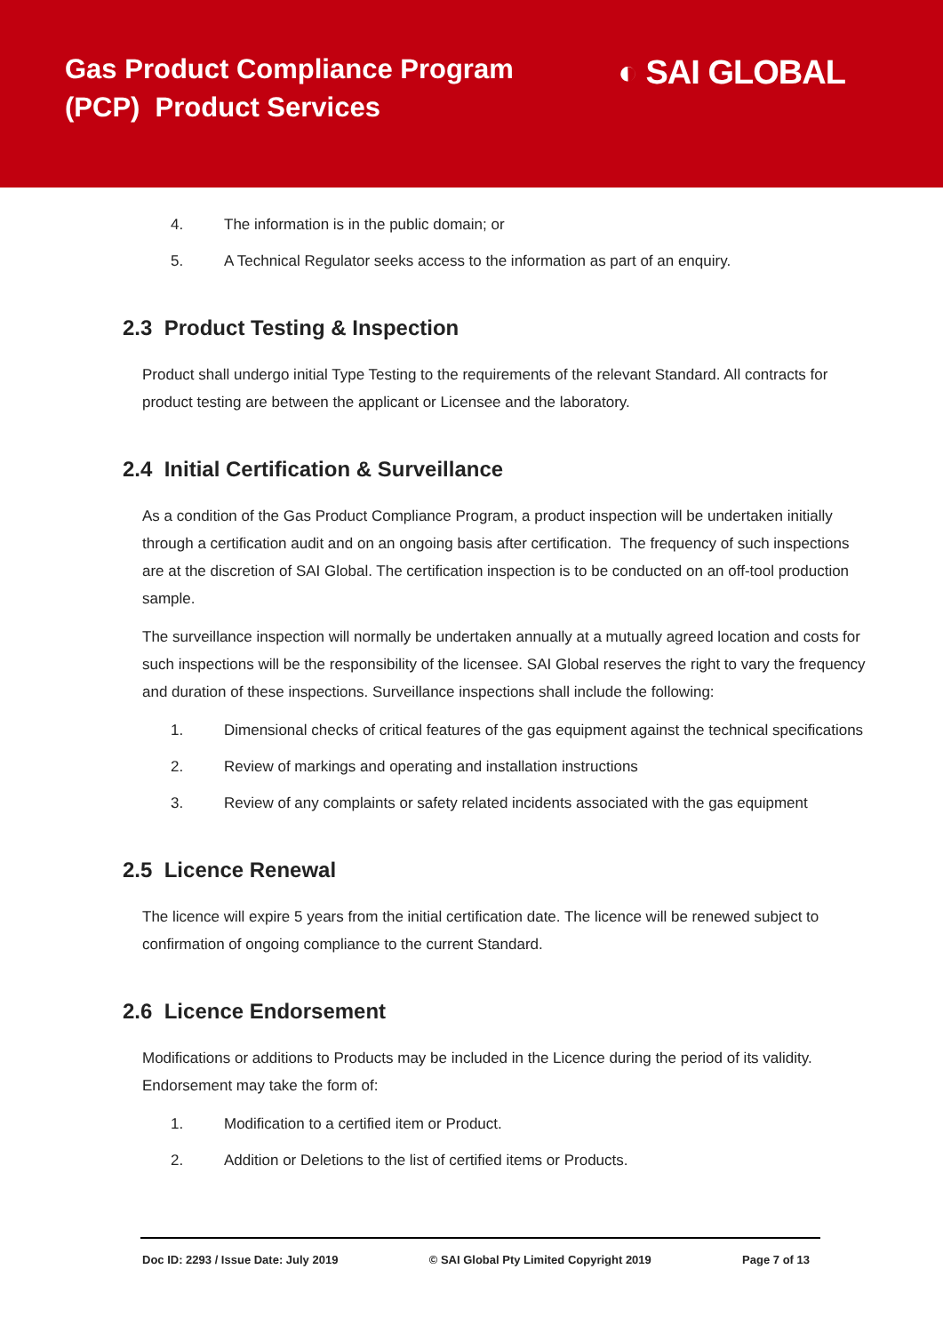Gas Product Compliance Program
(PCP) Product Services
◐ SAI GLOBAL
4. The information is in the public domain; or
5. A Technical Regulator seeks access to the information as part of an enquiry.
2.3 Product Testing & Inspection
Product shall undergo initial Type Testing to the requirements of the relevant Standard. All contracts for product testing are between the applicant or Licensee and the laboratory.
2.4 Initial Certification & Surveillance
As a condition of the Gas Product Compliance Program, a product inspection will be undertaken initially through a certification audit and on an ongoing basis after certification. The frequency of such inspections are at the discretion of SAI Global. The certification inspection is to be conducted on an off-tool production sample.
The surveillance inspection will normally be undertaken annually at a mutually agreed location and costs for such inspections will be the responsibility of the licensee. SAI Global reserves the right to vary the frequency and duration of these inspections. Surveillance inspections shall include the following:
1. Dimensional checks of critical features of the gas equipment against the technical specifications
2. Review of markings and operating and installation instructions
3. Review of any complaints or safety related incidents associated with the gas equipment
2.5 Licence Renewal
The licence will expire 5 years from the initial certification date. The licence will be renewed subject to confirmation of ongoing compliance to the current Standard.
2.6 Licence Endorsement
Modifications or additions to Products may be included in the Licence during the period of its validity. Endorsement may take the form of:
1. Modification to a certified item or Product.
2. Addition or Deletions to the list of certified items or Products.
Doc ID: 2293 / Issue Date: July 2019 © SAI Global Pty Limited Copyright 2019 Page 7 of 13